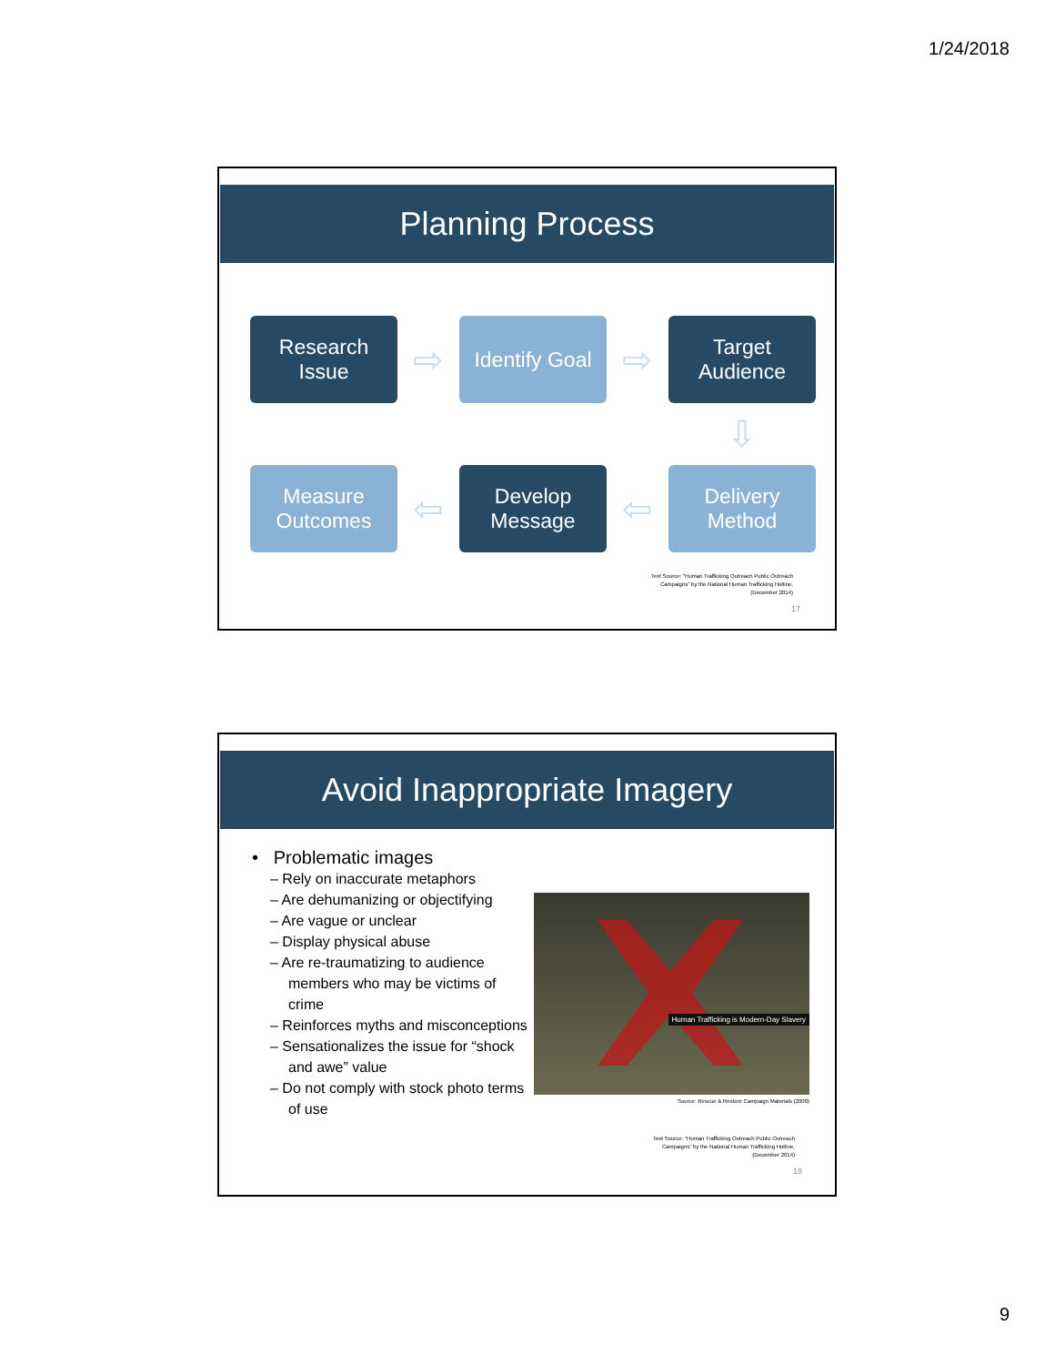1/24/2018
Planning Process
Research
Issue
⇨
Identify Goal
⇨
Target
Audience
⇩
Measure
Outcomes
⇦
Develop
Message
⇦
Delivery
Method
Text Source: "Human Trafficking Outreach Public Outreach
Campaigns" by the National Human Trafficking Hotline,
(December 2014)
17
Avoid Inappropriate Imagery
• Problematic images
– Rely on inaccurate metaphors
– Are dehumanizing or objectifying
– Are vague or unclear
– Display physical abuse
– Are re-traumatizing to audience members who may be victims of crime
– Reinforces myths and misconceptions
– Sensationalizes the issue for “shock and awe” value
– Do not comply with stock photo terms of use
Human Trafficking is Modern-Day Slavery
Source: Rescue & Restore Campaign Materials (2008)
Text Source: "Human Trafficking Outreach Public Outreach
Campaigns" by the National Human Trafficking Hotline,
(December 2014)
18
9